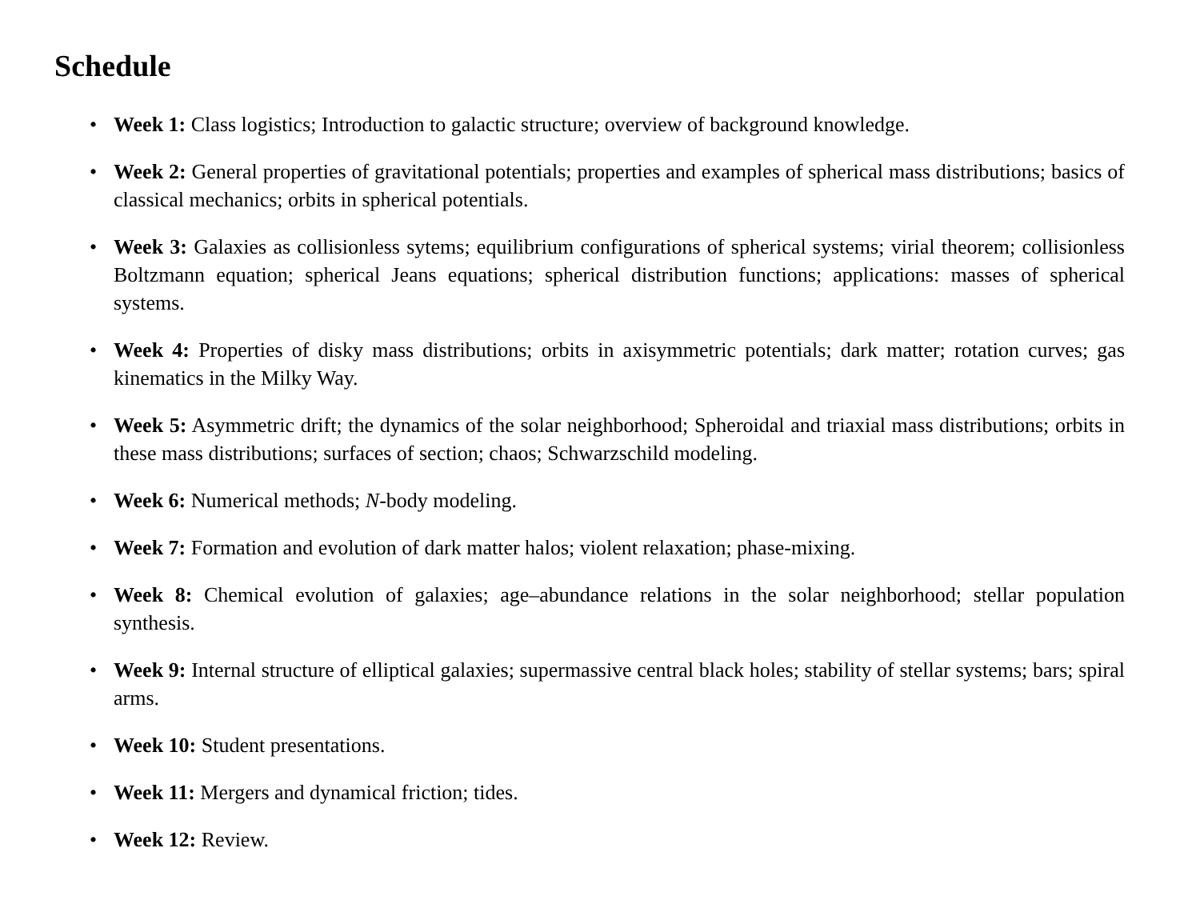Schedule
• Week 1: Class logistics; Introduction to galactic structure; overview of background knowledge.
• Week 2: General properties of gravitational potentials; properties and examples of spherical mass distributions; basics of classical mechanics; orbits in spherical potentials.
• Week 3: Galaxies as collisionless sytems; equilibrium configurations of spherical systems; virial theorem; collisionless Boltzmann equation; spherical Jeans equations; spherical distribution functions; applications: masses of spherical systems.
• Week 4: Properties of disky mass distributions; orbits in axisymmetric potentials; dark matter; rotation curves; gas kinematics in the Milky Way.
• Week 5: Asymmetric drift; the dynamics of the solar neighborhood; Spheroidal and triaxial mass distributions; orbits in these mass distributions; surfaces of section; chaos; Schwarzschild modeling.
• Week 6: Numerical methods; N-body modeling.
• Week 7: Formation and evolution of dark matter halos; violent relaxation; phase-mixing.
• Week 8: Chemical evolution of galaxies; age–abundance relations in the solar neighborhood; stellar population synthesis.
• Week 9: Internal structure of elliptical galaxies; supermassive central black holes; stability of stellar systems; bars; spiral arms.
• Week 10: Student presentations.
• Week 11: Mergers and dynamical friction; tides.
• Week 12: Review.